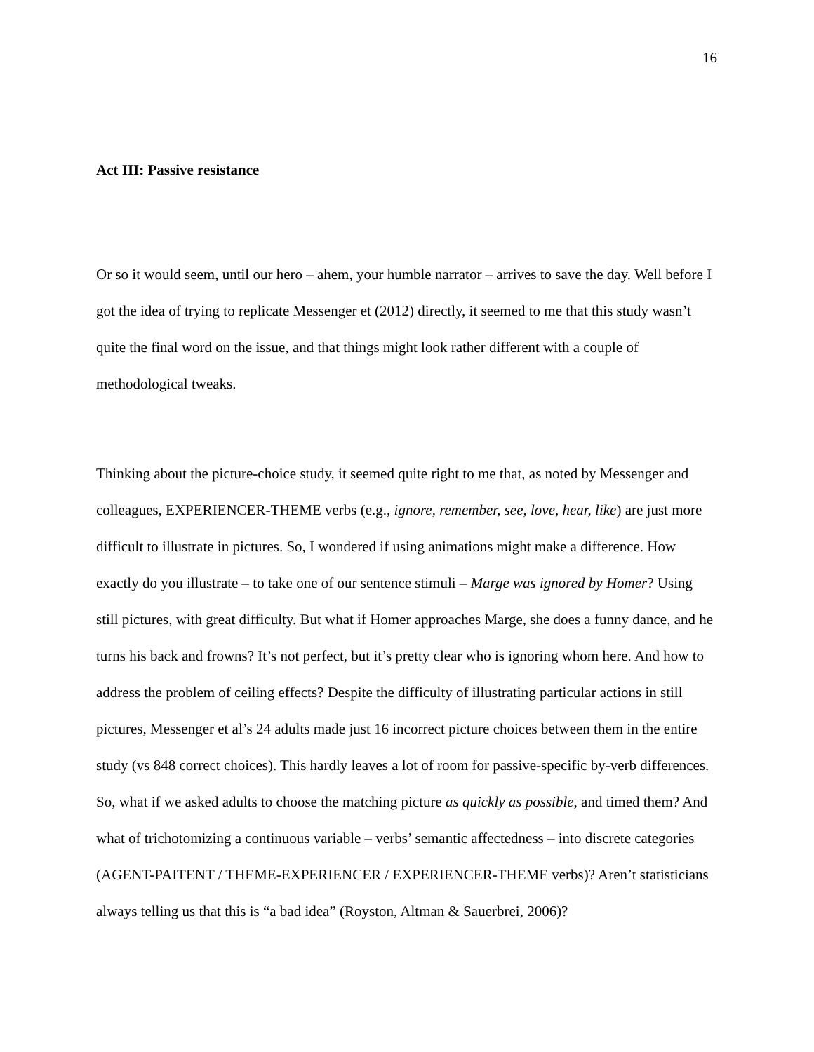16
Act III: Passive resistance
Or so it would seem, until our hero – ahem, your humble narrator – arrives to save the day. Well before I got the idea of trying to replicate Messenger et (2012) directly, it seemed to me that this study wasn’t quite the final word on the issue, and that things might look rather different with a couple of methodological tweaks.
Thinking about the picture-choice study, it seemed quite right to me that, as noted by Messenger and colleagues, EXPERIENCER-THEME verbs (e.g., ignore, remember, see, love, hear, like) are just more difficult to illustrate in pictures. So, I wondered if using animations might make a difference. How exactly do you illustrate – to take one of our sentence stimuli – Marge was ignored by Homer? Using still pictures, with great difficulty. But what if Homer approaches Marge, she does a funny dance, and he turns his back and frowns? It’s not perfect, but it’s pretty clear who is ignoring whom here. And how to address the problem of ceiling effects? Despite the difficulty of illustrating particular actions in still pictures, Messenger et al’s 24 adults made just 16 incorrect picture choices between them in the entire study (vs 848 correct choices). This hardly leaves a lot of room for passive-specific by-verb differences. So, what if we asked adults to choose the matching picture as quickly as possible, and timed them? And what of trichotomizing a continuous variable – verbs’ semantic affectedness – into discrete categories (AGENT-PAITENT / THEME-EXPERIENCER / EXPERIENCER-THEME verbs)? Aren’t statisticians always telling us that this is “a bad idea” (Royston, Altman & Sauerbrei, 2006)?